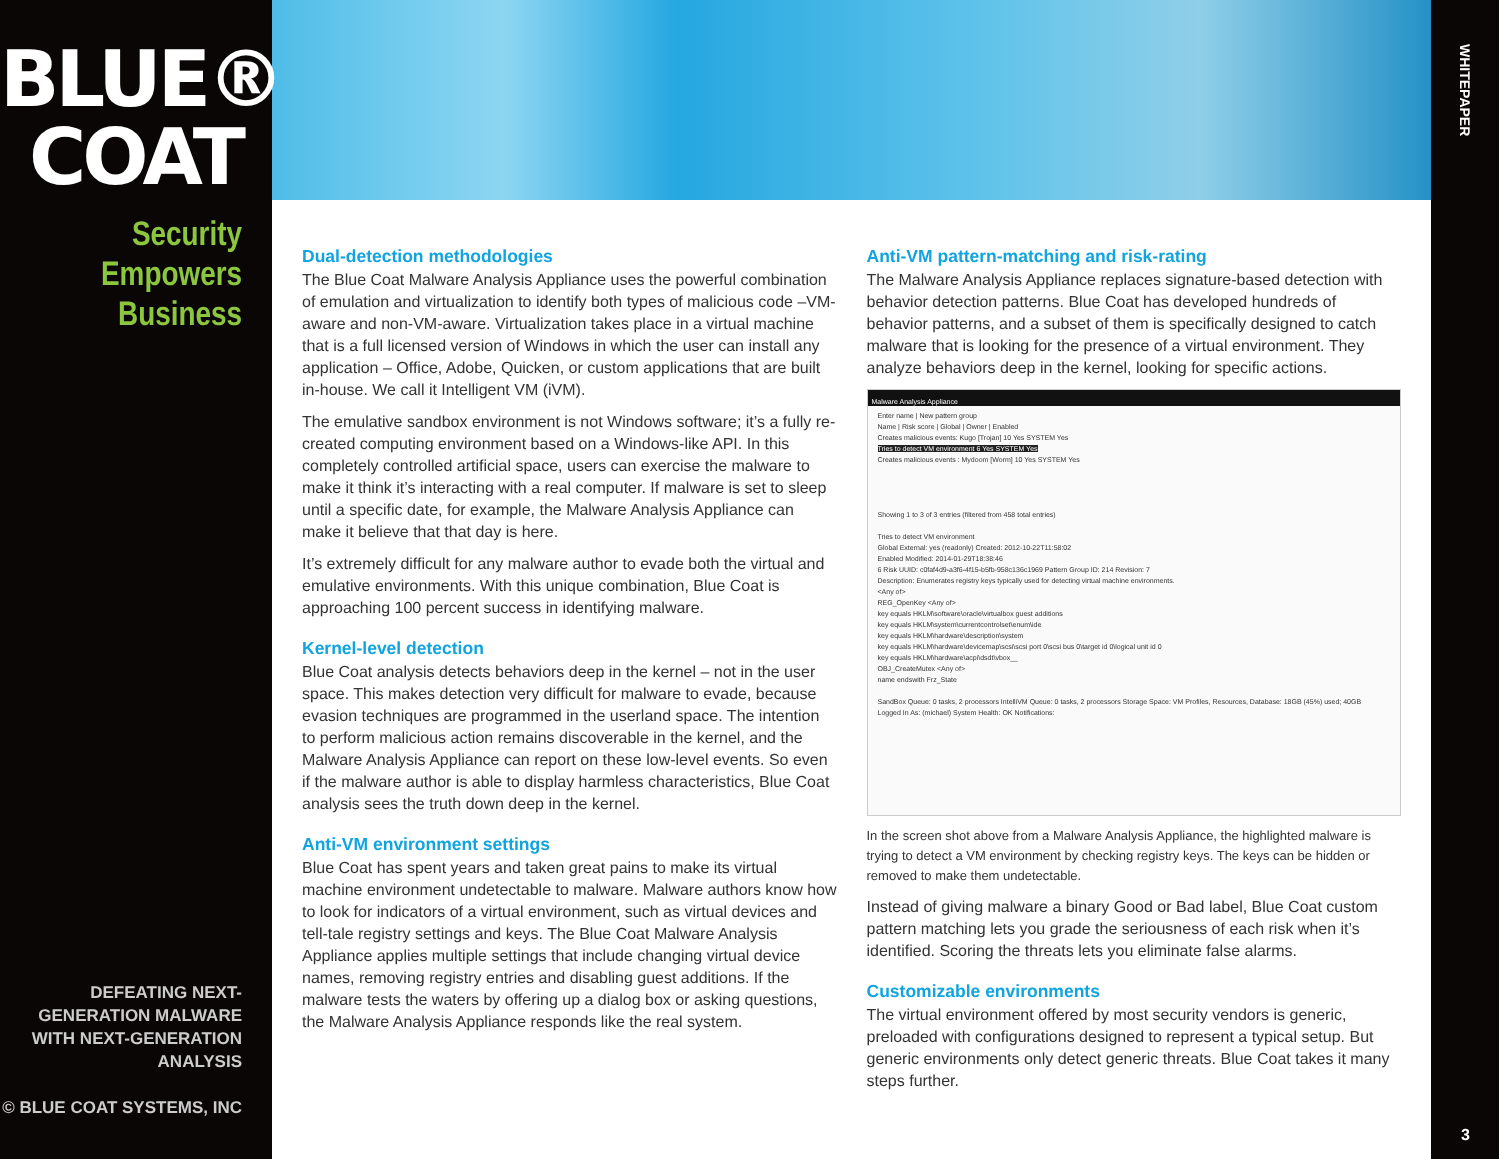BLUE®
COAT
Security
Empowers
Business
DEFEATING NEXT-GENERATION MALWARE
WITH NEXT-GENERATION ANALYSIS
© BLUE COAT SYSTEMS, INC
Dual-detection methodologies
The Blue Coat Malware Analysis Appliance uses the powerful combination of emulation and virtualization to identify both types of malicious code –VM-aware and non-VM-aware. Virtualization takes place in a virtual machine that is a full licensed version of Windows in which the user can install any application – Office, Adobe, Quicken, or custom applications that are built in-house. We call it Intelligent VM (iVM).
The emulative sandbox environment is not Windows software; it’s a fully re-created computing environment based on a Windows-like API. In this completely controlled artificial space, users can exercise the malware to make it think it’s interacting with a real computer. If malware is set to sleep until a specific date, for example, the Malware Analysis Appliance can make it believe that that day is here.
It’s extremely difficult for any malware author to evade both the virtual and emulative environments. With this unique combination, Blue Coat is approaching 100 percent success in identifying malware.
Kernel-level detection
Blue Coat analysis detects behaviors deep in the kernel – not in the user space. This makes detection very difficult for malware to evade, because evasion techniques are programmed in the userland space. The intention to perform malicious action remains discoverable in the kernel, and the Malware Analysis Appliance can report on these low-level events. So even if the malware author is able to display harmless characteristics, Blue Coat analysis sees the truth down deep in the kernel.
Anti-VM environment settings
Blue Coat has spent years and taken great pains to make its virtual machine environment undetectable to malware. Malware authors know how to look for indicators of a virtual environment, such as virtual devices and tell-tale registry settings and keys. The Blue Coat Malware Analysis Appliance applies multiple settings that include changing virtual device names, removing registry entries and disabling guest additions. If the malware tests the waters by offering up a dialog box or asking questions, the Malware Analysis Appliance responds like the real system.
Anti-VM pattern-matching and risk-rating
The Malware Analysis Appliance replaces signature-based detection with behavior detection patterns. Blue Coat has developed hundreds of behavior patterns, and a subset of them is specifically designed to catch malware that is looking for the presence of a virtual environment. They analyze behaviors deep in the kernel, looking for specific actions.
Malware Analysis Appliance
Enter name | New pattern group
Name | Risk score | Global | Owner | Enabled
Creates malicious events: Kugo [Trojan] 10 Yes SYSTEM Yes
Tries to detect VM environment 6 Yes SYSTEM Yes
Creates malicious events : Mydoom [Worm] 10 Yes SYSTEM Yes
Showing 1 to 3 of 3 entries (filtered from 458 total entries)
Tries to detect VM environment
Global External: yes (readonly) Created: 2012-10-22T11:58:02
Enabled Modified: 2014-01-29T18:38:46
6 Risk UUID: c0faf4d9-a3f6-4f15-b5fb-958c136c1969 Pattern Group ID: 214 Revision: 7
Description: Enumerates registry keys typically used for detecting virtual machine environments.
<Any of>
REG_OpenKey <Any of>
key equals HKLM\software\oracle\virtualbox guest additions
key equals HKLM\system\currentcontrolset\enum\ide
key equals HKLM\hardware\description\system
key equals HKLM\hardware\devicemap\scsi\scsi port 0\scsi bus 0\target id 0\logical unit id 0
key equals HKLM\hardware\acpi\dsdt\vbox__
OBJ_CreateMutex <Any of>
name endswith Frz_State
SandBox Queue: 0 tasks, 2 processors IntelliVM Queue: 0 tasks, 2 processors Storage Space: VM Profiles, Resources, Database: 18GB (45%) used; 40GB
Logged In As: (michael) System Health: OK Notifications:
In the screen shot above from a Malware Analysis Appliance, the highlighted malware is trying to detect a VM environment by checking registry keys. The keys can be hidden or removed to make them undetectable.
Instead of giving malware a binary Good or Bad label, Blue Coat custom pattern matching lets you grade the seriousness of each risk when it’s identified. Scoring the threats lets you eliminate false alarms.
Customizable environments
The virtual environment offered by most security vendors is generic, preloaded with configurations designed to represent a typical setup. But generic environments only detect generic threats. Blue Coat takes it many steps further.
WHITEPAPER
3